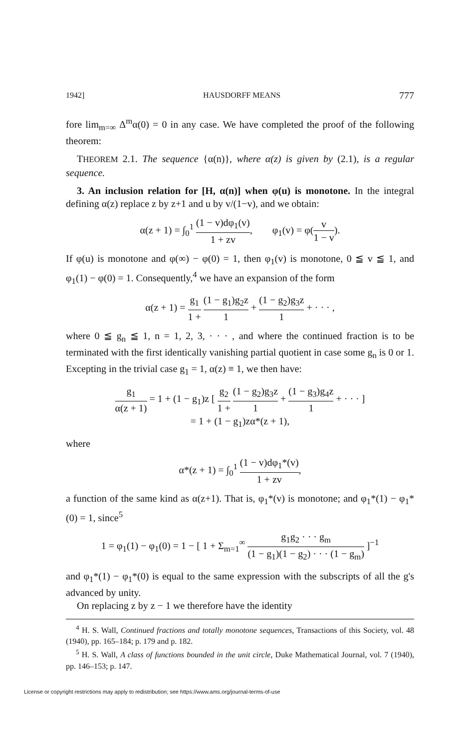1942] HAUSDORFF MEANS 777
fore lim<sub>m=∞</sub> Δ<sup>m</sup>α(0) = 0 in any case. We have completed the proof of the following theorem:
THEOREM 2.1. The sequence {α(n)}, where α(z) is given by (2.1), is a regular sequence.
3. An inclusion relation for [H, α(n)] when φ(u) is monotone. In the integral defining α(z) replace z by z+1 and u by v/(1−v), and we obtain:
α(z + 1) = ∫<sub>0</sub><sup>1</sup> (1 − v)dφ<sub>1</sub>(v) 1 + zv, φ<sub>1</sub>(v) = φ(v 1 − v).
If φ(u) is monotone and φ(∞) − φ(0) = 1, then φ<sub>1</sub>(v) is monotone, 0 ≦ v ≦ 1, and φ<sub>1</sub>(1) − φ(0) = 1. Consequently,<sup>4</sup> we have an expansion of the form
α(z + 1) = g<sub>1</sub> 1 + (1 − g<sub>1</sub>)g<sub>2</sub>z 1 + (1 − g<sub>2</sub>)g<sub>3</sub>z 1 + · · · ,
where 0 ≦ g<sub>n</sub> ≦ 1, n = 1, 2, 3, · · · , and where the continued fraction is to be terminated with the first identically vanishing partial quotient in case some g<sub>n</sub> is 0 or 1. Excepting in the trivial case g<sub>1</sub> = 1, α(z) ≡ 1, we then have:
g<sub>1</sub> α(z + 1) = 1 + (1 − g<sub>1</sub>)z [ g<sub>2</sub> 1 + (1 − g<sub>2</sub>)g<sub>3</sub>z 1 + (1 − g<sub>3</sub>)g<sub>4</sub>z 1 + · · · ]
= 1 + (1 − g<sub>1</sub>)zα*(z + 1),
where
α*(z + 1) = ∫<sub>0</sub><sup>1</sup> (1 − v)dφ<sub>1</sub>*(v) 1 + zv,
a function of the same kind as α(z+1). That is, φ<sub>1</sub>*(v) is monotone; and φ<sub>1</sub>*(1) − φ<sub>1</sub>*(0) = 1, since<sup>5</sup>
1 = φ<sub>1</sub>(1) − φ<sub>1</sub>(0) = 1 − [ 1 + Σ<sub>m=1</sub><sup>∞</sup> g<sub>1</sub>g<sub>2</sub> · · · g<sub>m</sub> (1 − g<sub>1</sub>)(1 − g<sub>2</sub>) · · · (1 − g<sub>m</sub>) ]<sup>−1</sup>
and φ<sub>1</sub>*(1) − φ<sub>1</sub>*(0) is equal to the same expression with the subscripts of all the g's advanced by unity.
On replacing z by z − 1 we therefore have the identity
<sup>4</sup> H. S. Wall, Continued fractions and totally monotone sequences, Transactions of this Society, vol. 48 (1940), pp. 165–184; p. 179 and p. 182.
<sup>5</sup> H. S. Wall, A class of functions bounded in the unit circle, Duke Mathematical Journal, vol. 7 (1940), pp. 146–153; p. 147.
License or copyright restrictions may apply to redistribution; see https://www.ams.org/journal-terms-of-use